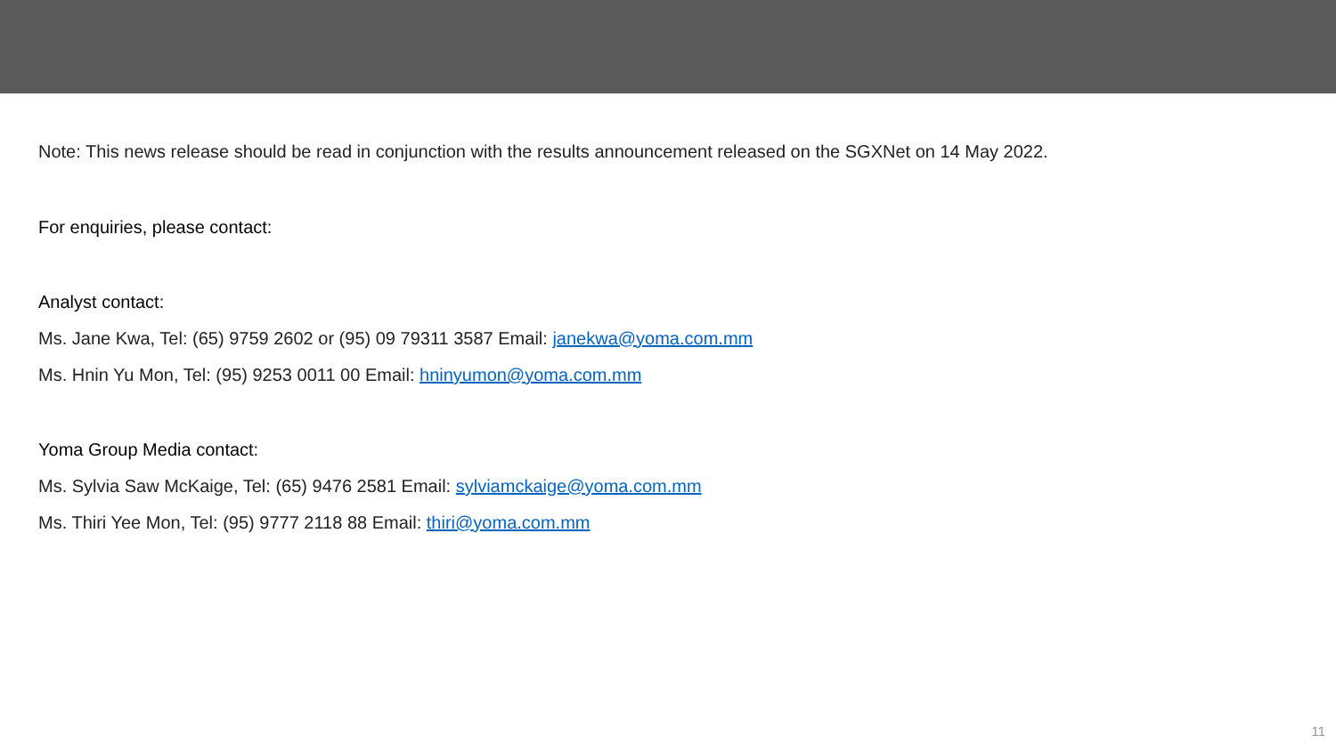Note: This news release should be read in conjunction with the results announcement released on the SGXNet on 14 May 2022.
For enquiries, please contact:
Analyst contact:
Ms. Jane Kwa, Tel: (65) 9759 2602 or (95) 09 79311 3587 Email: janekwa@yoma.com.mm
Ms. Hnin Yu Mon, Tel: (95) 9253 0011 00 Email: hninyumon@yoma.com.mm
Yoma Group Media contact:
Ms. Sylvia Saw McKaige, Tel: (65) 9476 2581 Email: sylviamckaige@yoma.com.mm
Ms. Thiri Yee Mon, Tel: (95) 9777 2118 88 Email: thiri@yoma.com.mm
11